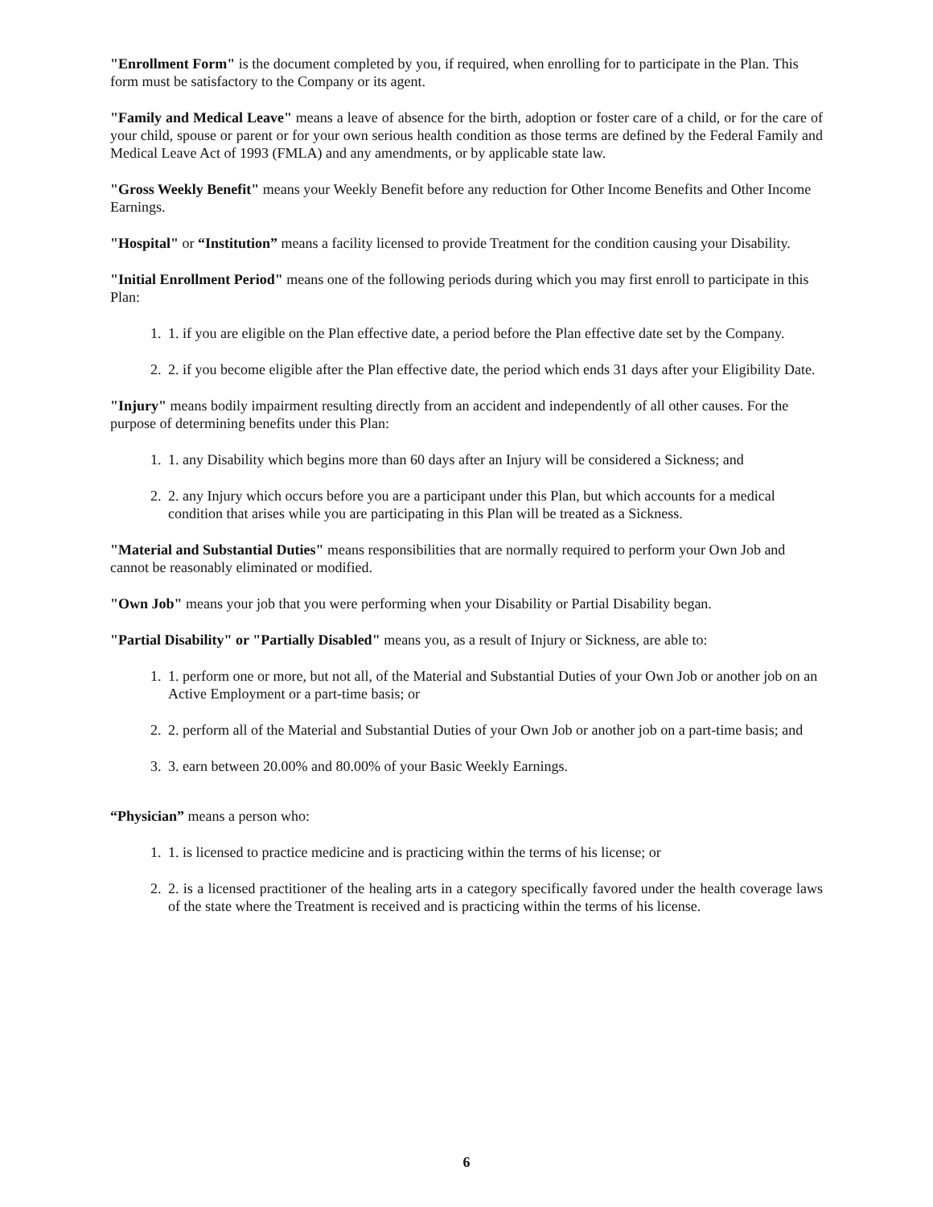"Enrollment Form" is the document completed by you, if required, when enrolling for to participate in the Plan. This form must be satisfactory to the Company or its agent.
"Family and Medical Leave" means a leave of absence for the birth, adoption or foster care of a child, or for the care of your child, spouse or parent or for your own serious health condition as those terms are defined by the Federal Family and Medical Leave Act of 1993 (FMLA) and any amendments, or by applicable state law.
"Gross Weekly Benefit" means your Weekly Benefit before any reduction for Other Income Benefits and Other Income Earnings.
"Hospital" or “Institution” means a facility licensed to provide Treatment for the condition causing your Disability.
"Initial Enrollment Period" means one of the following periods during which you may first enroll to participate in this Plan:
1. 1. if you are eligible on the Plan effective date, a period before the Plan effective date set by the Company.
2. 2. if you become eligible after the Plan effective date, the period which ends 31 days after your Eligibility Date.
"Injury" means bodily impairment resulting directly from an accident and independently of all other causes. For the purpose of determining benefits under this Plan:
1. 1. any Disability which begins more than 60 days after an Injury will be considered a Sickness; and
2. 2. any Injury which occurs before you are a participant under this Plan, but which accounts for a medical condition that arises while you are participating in this Plan will be treated as a Sickness.
"Material and Substantial Duties" means responsibilities that are normally required to perform your Own Job and cannot be reasonably eliminated or modified.
"Own Job" means your job that you were performing when your Disability or Partial Disability began.
"Partial Disability" or "Partially Disabled" means you, as a result of Injury or Sickness, are able to:
1. 1. perform one or more, but not all, of the Material and Substantial Duties of your Own Job or another job on an Active Employment or a part-time basis; or
2. 2. perform all of the Material and Substantial Duties of your Own Job or another job on a part-time basis; and
3. 3. earn between 20.00% and 80.00% of your Basic Weekly Earnings.
“Physician” means a person who:
1. 1. is licensed to practice medicine and is practicing within the terms of his license; or
2. 2. is a licensed practitioner of the healing arts in a category specifically favored under the health coverage laws of the state where the Treatment is received and is practicing within the terms of his license.
6